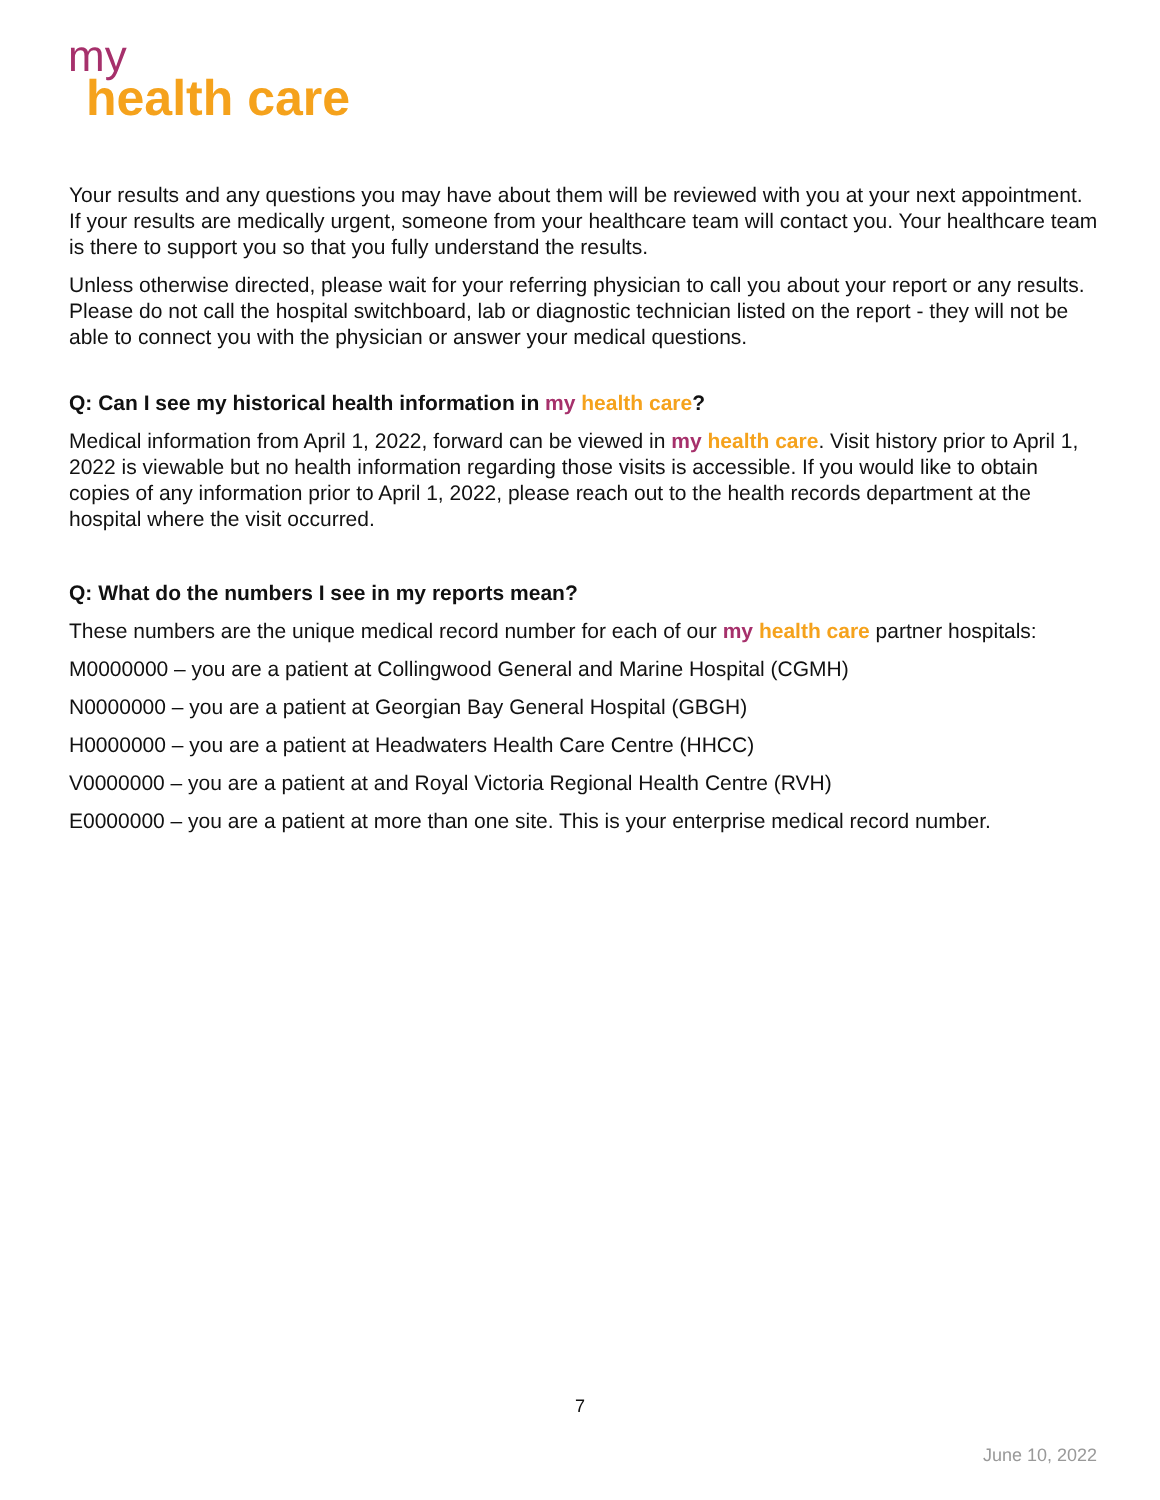my
health care
Your results and any questions you may have about them will be reviewed with you at your next appointment. If your results are medically urgent, someone from your healthcare team will contact you. Your healthcare team is there to support you so that you fully understand the results.
Unless otherwise directed, please wait for your referring physician to call you about your report or any results. Please do not call the hospital switchboard, lab or diagnostic technician listed on the report - they will not be able to connect you with the physician or answer your medical questions.
Q: Can I see my historical health information in my health care?
Medical information from April 1, 2022, forward can be viewed in my health care. Visit history prior to April 1, 2022 is viewable but no health information regarding those visits is accessible. If you would like to obtain copies of any information prior to April 1, 2022, please reach out to the health records department at the hospital where the visit occurred.
Q: What do the numbers I see in my reports mean?
These numbers are the unique medical record number for each of our my health care partner hospitals:
M0000000 – you are a patient at Collingwood General and Marine Hospital (CGMH)
N0000000 – you are a patient at Georgian Bay General Hospital (GBGH)
H0000000 – you are a patient at Headwaters Health Care Centre (HHCC)
V0000000 – you are a patient at and Royal Victoria Regional Health Centre (RVH)
E0000000 – you are a patient at more than one site. This is your enterprise medical record number.
7
June 10, 2022